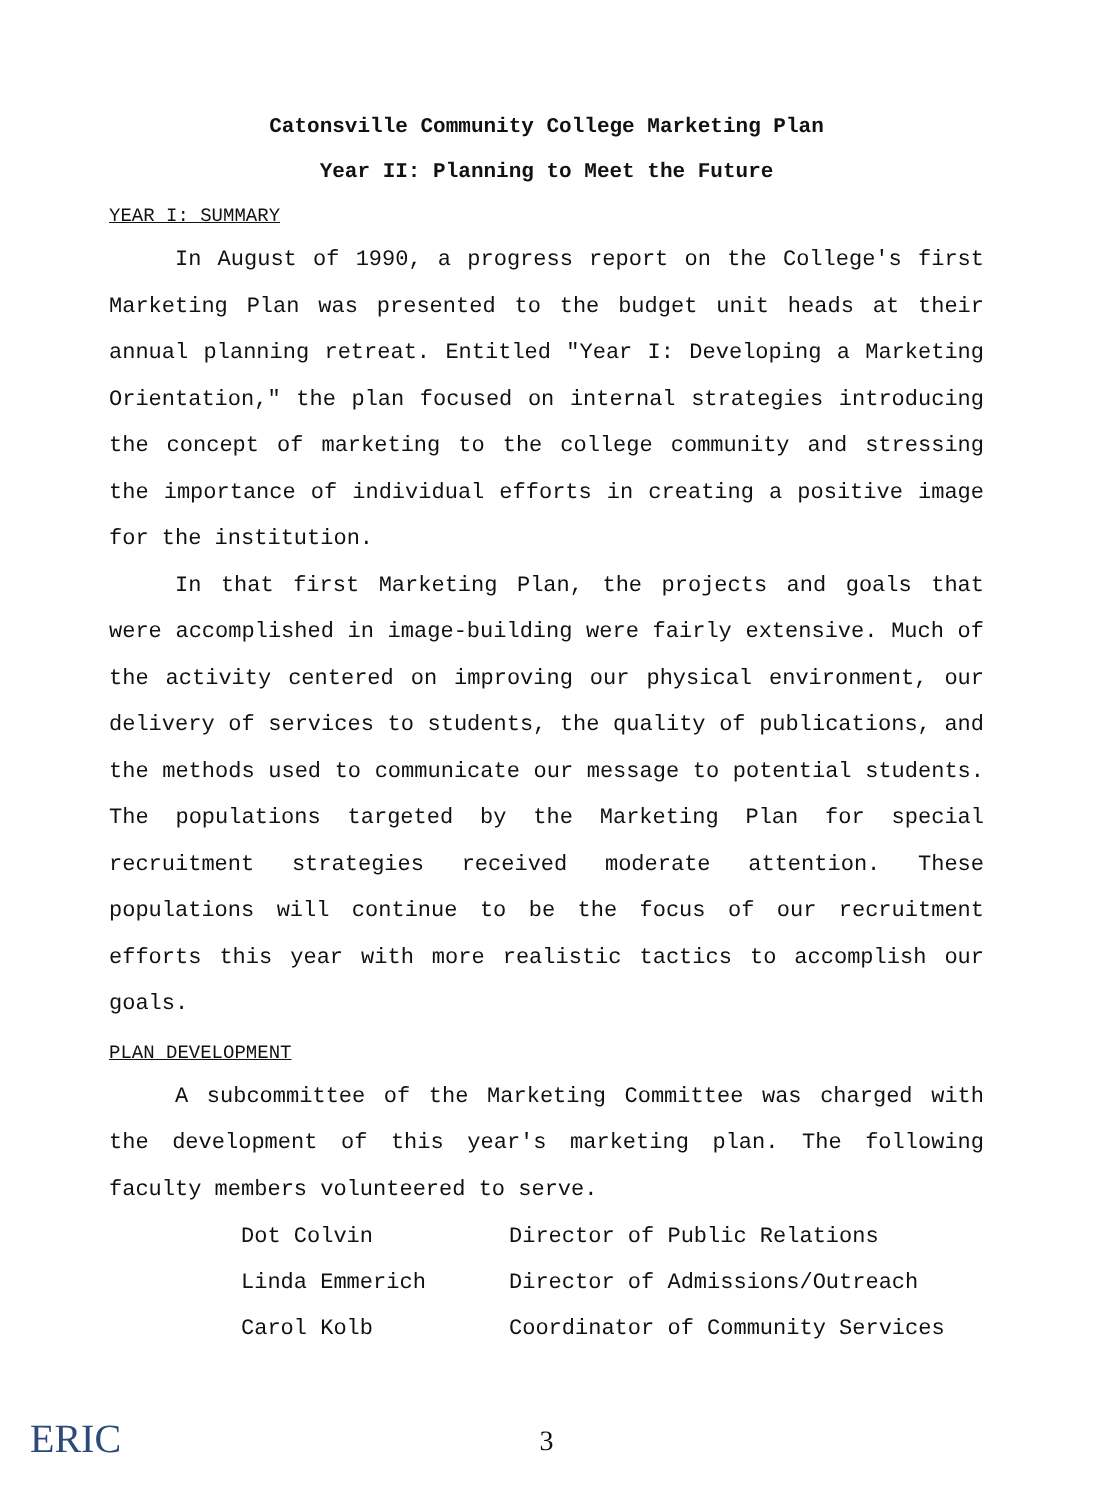Catonsville Community College Marketing Plan
Year II: Planning to Meet the Future
YEAR I: SUMMARY
In August of 1990, a progress report on the College's first Marketing Plan was presented to the budget unit heads at their annual planning retreat. Entitled "Year I: Developing a Marketing Orientation," the plan focused on internal strategies introducing the concept of marketing to the college community and stressing the importance of individual efforts in creating a positive image for the institution.
In that first Marketing Plan, the projects and goals that were accomplished in image-building were fairly extensive. Much of the activity centered on improving our physical environment, our delivery of services to students, the quality of publications, and the methods used to communicate our message to potential students. The populations targeted by the Marketing Plan for special recruitment strategies received moderate attention. These populations will continue to be the focus of our recruitment efforts this year with more realistic tactics to accomplish our goals.
PLAN DEVELOPMENT
A subcommittee of the Marketing Committee was charged with the development of this year's marketing plan. The following faculty members volunteered to serve.
| Dot Colvin | Director of Public Relations |
| Linda Emmerich | Director of Admissions/Outreach |
| Carol Kolb | Coordinator of Community Services |
ERIC
3